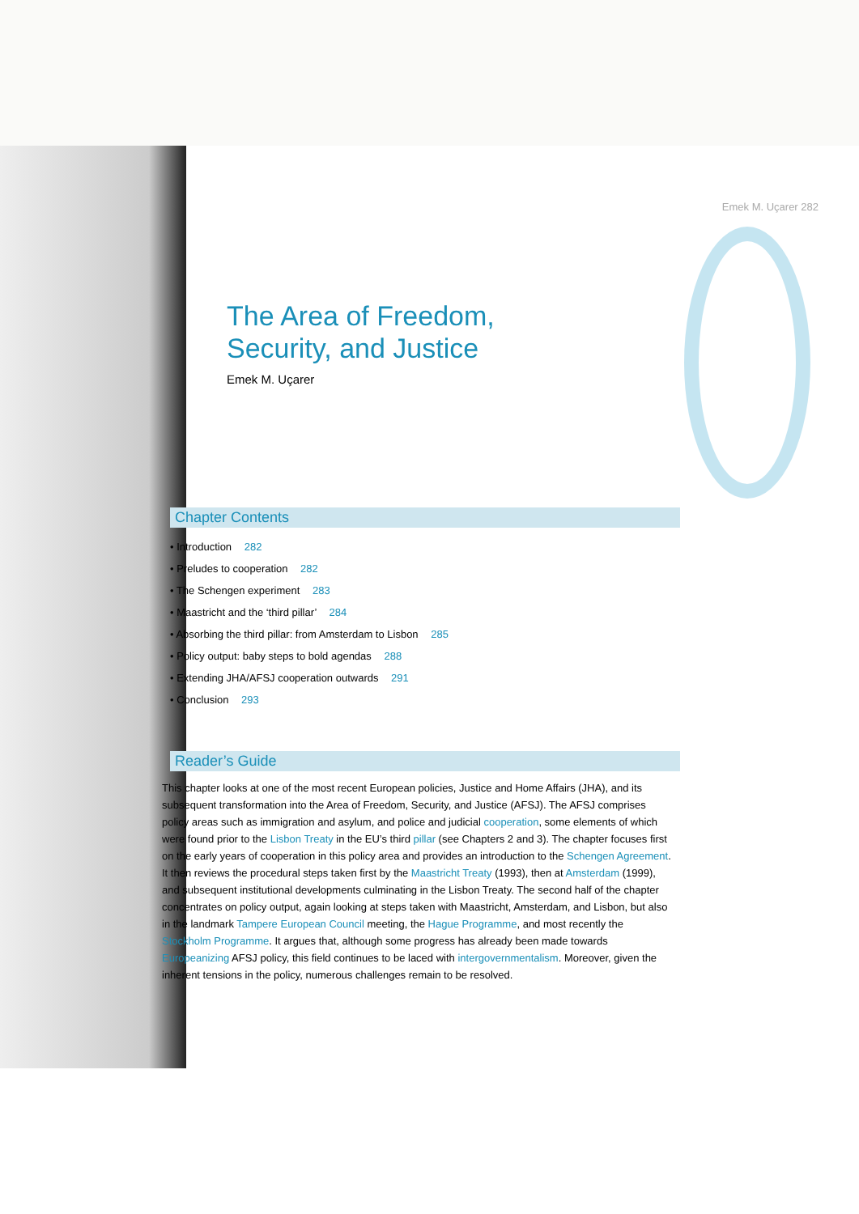Emek M. Uçarer 282
The Area of Freedom,
Security, and Justice
Emek M. Uçarer
Chapter Contents
• Introduction 282
• Preludes to cooperation 282
• The Schengen experiment 283
• Maastricht and the ‘third pillar’ 284
• Absorbing the third pillar: from Amsterdam to Lisbon 285
• Policy output: baby steps to bold agendas 288
• Extending JHA/AFSJ cooperation outwards 291
• Conclusion 293
Reader’s Guide
This chapter looks at one of the most recent European policies, Justice and Home Affairs (JHA), and its subsequent transformation into the Area of Freedom, Security, and Justice (AFSJ). The AFSJ comprises policy areas such as immigration and asylum, and police and judicial cooperation, some elements of which were found prior to the Lisbon Treaty in the EU’s third pillar (see Chapters 2 and 3). The chapter focuses first on the early years of cooperation in this policy area and provides an introduction to the Schengen Agreement. It then reviews the procedural steps taken first by the Maastricht Treaty (1993), then at Amsterdam (1999), and subsequent institutional developments culminating in the Lisbon Treaty. The second half of the chapter concentrates on policy output, again looking at steps taken with Maastricht, Amsterdam, and Lisbon, but also in the landmark Tampere European Council meeting, the Hague Programme, and most recently the Stockholm Programme. It argues that, although some progress has already been made towards Europeanizing AFSJ policy, this field continues to be laced with intergovernmentalism. Moreover, given the inherent tensions in the policy, numerous challenges remain to be resolved.